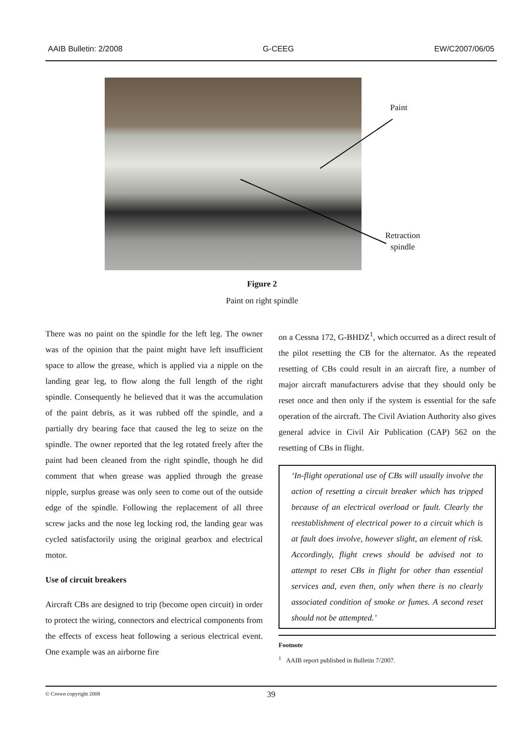AAIB Bulletin: 2/2008 G-CEEG EW/C2007/06/05
Paint
Retraction
spindle
Figure 2
Paint on right spindle
There was no paint on the spindle for the left leg. The owner was of the opinion that the paint might have left insufficient space to allow the grease, which is applied via a nipple on the landing gear leg, to flow along the full length of the right spindle. Consequently he believed that it was the accumulation of the paint debris, as it was rubbed off the spindle, and a partially dry bearing face that caused the leg to seize on the spindle. The owner reported that the leg rotated freely after the paint had been cleaned from the right spindle, though he did comment that when grease was applied through the grease nipple, surplus grease was only seen to come out of the outside edge of the spindle. Following the replacement of all three screw jacks and the nose leg locking rod, the landing gear was cycled satisfactorily using the original gearbox and electrical motor.
Use of circuit breakers
Aircraft CBs are designed to trip (become open circuit) in order to protect the wiring, connectors and electrical components from the effects of excess heat following a serious electrical event. One example was an airborne fire
on a Cessna 172, G-BHDZ<sup>1</sup>, which occurred as a direct result of the pilot resetting the CB for the alternator. As the repeated resetting of CBs could result in an aircraft fire, a number of major aircraft manufacturers advise that they should only be reset once and then only if the system is essential for the safe operation of the aircraft. The Civil Aviation Authority also gives general advice in Civil Air Publication (CAP) 562 on the resetting of CBs in flight.
‘In-flight operational use of CBs will usually involve the action of resetting a circuit breaker which has tripped because of an electrical overload or fault. Clearly the reestablishment of electrical power to a circuit which is at fault does involve, however slight, an element of risk. Accordingly, flight crews should be advised not to attempt to reset CBs in flight for other than essential services and, even then, only when there is no clearly associated condition of smoke or fumes. A second reset should not be attempted.’
Footnote
<sup>1</sup> AAIB report published in Bulletin 7/2007.
© Crown copyright 2008
39